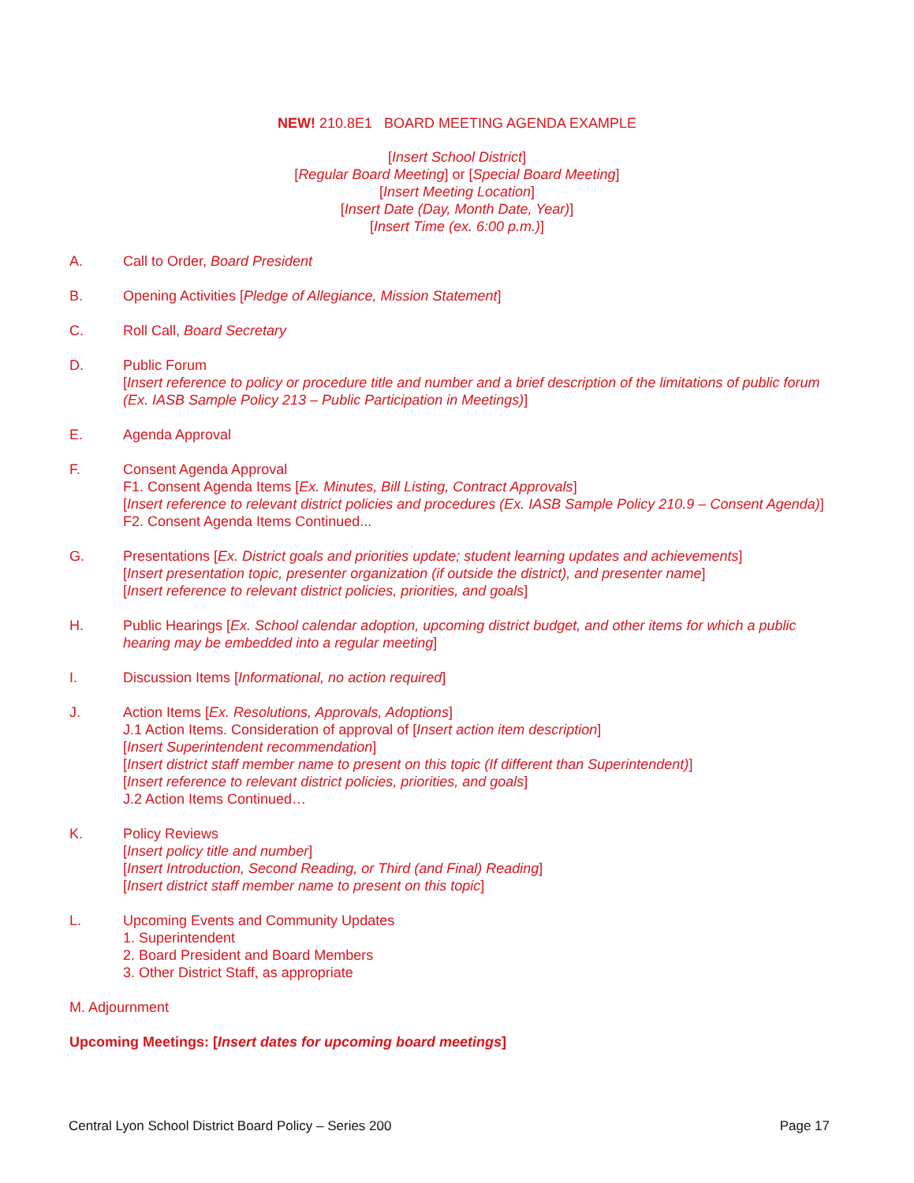NEW! 210.8E1 BOARD MEETING AGENDA EXAMPLE
[Insert School District]
[Regular Board Meeting] or [Special Board Meeting]
[Insert Meeting Location]
[Insert Date (Day, Month Date, Year)]
[Insert Time (ex. 6:00 p.m.)]
A. Call to Order, Board President
B. Opening Activities [Pledge of Allegiance, Mission Statement]
C. Roll Call, Board Secretary
D. Public Forum
[Insert reference to policy or procedure title and number and a brief description of the limitations of public forum (Ex. IASB Sample Policy 213 – Public Participation in Meetings)]
E. Agenda Approval
F. Consent Agenda Approval
F1. Consent Agenda Items [Ex. Minutes, Bill Listing, Contract Approvals]
[Insert reference to relevant district policies and procedures (Ex. IASB Sample Policy 210.9 – Consent Agenda)]
F2. Consent Agenda Items Continued...
G. Presentations [Ex. District goals and priorities update; student learning updates and achievements]
[Insert presentation topic, presenter organization (if outside the district), and presenter name]
[Insert reference to relevant district policies, priorities, and goals]
H. Public Hearings [Ex. School calendar adoption, upcoming district budget, and other items for which a public hearing may be embedded into a regular meeting]
I. Discussion Items [Informational, no action required]
J. Action Items [Ex. Resolutions, Approvals, Adoptions]
J.1 Action Items. Consideration of approval of [Insert action item description]
[Insert Superintendent recommendation]
[Insert district staff member name to present on this topic (If different than Superintendent)]
[Insert reference to relevant district policies, priorities, and goals]
J.2 Action Items Continued…
K. Policy Reviews
[Insert policy title and number]
[Insert Introduction, Second Reading, or Third (and Final) Reading]
[Insert district staff member name to present on this topic]
L. Upcoming Events and Community Updates
1. Superintendent
2. Board President and Board Members
3. Other District Staff, as appropriate
M. Adjournment
Upcoming Meetings: [Insert dates for upcoming board meetings]
Central Lyon School District Board Policy – Series 200
Page 17